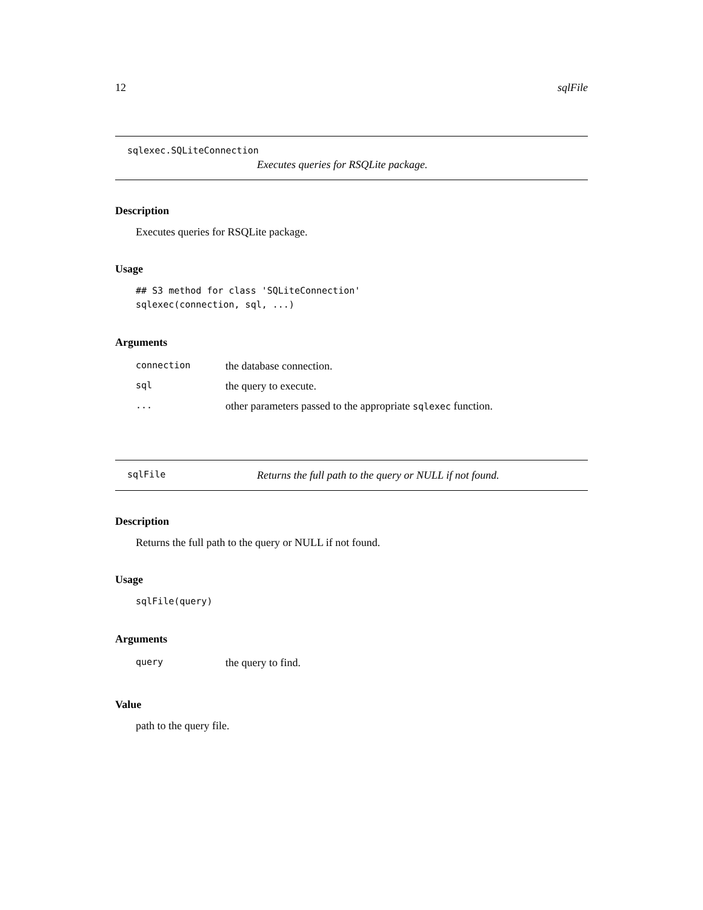12 sqlFile
sqlexec.SQLiteConnection
Executes queries for RSQLite package.
Description
Executes queries for RSQLite package.
Usage
## S3 method for class 'SQLiteConnection'
sqlexec(connection, sql, ...)
Arguments
| connection | the database connection. |
| sql | the query to execute. |
| ... | other parameters passed to the appropriate sqlexec function. |
sqlFile Returns the full path to the query or NULL if not found.
Description
Returns the full path to the query or NULL if not found.
Usage
sqlFile(query)
Arguments
| query | the query to find. |
Value
path to the query file.